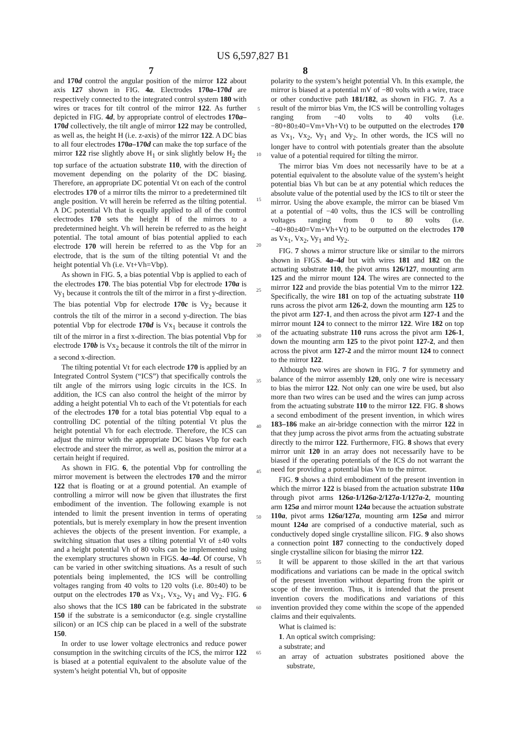US 6,597,827 B1
7 8
and 170d control the angular position of the mirror 122 about axis 127 shown in FIG. 4a. Electrodes 170a–170d are respectively connected to the integrated control system 180 with wires or traces for tilt control of the mirror 122. As further depicted in FIG. 4d, by appropriate control of electrodes 170a–170d collectively, the tilt angle of mirror 122 may be controlled, as well as, the height H (i.e. z-axis) of the mirror 122. A DC bias to all four electrodes 170a–170d can make the top surface of the mirror 122 rise slightly above H<sub>1</sub> or sink slightly below H<sub>2</sub> the top surface of the actuation substrate 110, with the direction of movement depending on the polarity of the DC biasing. Therefore, an appropriate DC potential Vt on each of the control electrodes 170 of a mirror tilts the mirror to a predetermined tilt angle position. Vt will herein be referred as the tilting potential. A DC potential Vh that is equally applied to all of the control electrodes 170 sets the height H of the mirrors to a predetermined height. Vh will herein be referred to as the height potential. The total amount of bias potential applied to each electrode 170 will herein be referred to as the Vbp for an electrode, that is the sum of the tilting potential Vt and the height potential Vh (i.e. Vt+Vh=Vbp).
As shown in FIG. 5, a bias potential Vbp is applied to each of the electrodes 170. The bias potential Vbp for electrode 170a is Vy<sub>1</sub> because it controls the tilt of the mirror in a first y-direction. The bias potential Vbp for electrode 170c is Vy<sub>2</sub> because it controls the tilt of the mirror in a second y-direction. The bias potential Vbp for electrode 170d is Vx<sub>1</sub> because it controls the tilt of the mirror in a first x-direction. The bias potential Vbp for electrode 170b is Vx<sub>2</sub> because it controls the tilt of the mirror in a second x-direction.
The tilting potential Vt for each electrode 170 is applied by an Integrated Control System (“ICS”) that specifically controls the tilt angle of the mirrors using logic circuits in the ICS. In addition, the ICS can also control the height of the mirror by adding a height potential Vh to each of the Vt potentials for each of the electrodes 170 for a total bias potential Vbp equal to a controlling DC potential of the tilting potential Vt plus the height potential Vh for each electrode. Therefore, the ICS can adjust the mirror with the appropriate DC biases Vbp for each electrode and steer the mirror, as well as, position the mirror at a certain height if required.
As shown in FIG. 6, the potential Vbp for controlling the mirror movement is between the electrodes 170 and the mirror 122 that is floating or at a ground potential. An example of controlling a mirror will now be given that illustrates the first embodiment of the invention. The following example is not intended to limit the present invention in terms of operating potentials, but is merely exemplary in how the present invention achieves the objects of the present invention. For example, a switching situation that uses a tilting potential Vt of ±40 volts and a height potential Vh of 80 volts can be implemented using the exemplary structures shown in FIGS. 4a–4d. Of course, Vh can be varied in other switching situations. As a result of such potentials being implemented, the ICS will be controlling voltages ranging from 40 volts to 120 volts (i.e. 80±40) to be output on the electrodes 170 as Vx<sub>1</sub>, Vx<sub>2</sub>, Vy<sub>1</sub> and Vy<sub>2</sub>. FIG. 6 also shows that the ICS 180 can be fabricated in the substrate 150 if the substrate is a semiconductor (e.g. single crystalline silicon) or an ICS chip can be placed in a well of the substrate 150.
In order to use lower voltage electronics and reduce power consumption in the switching circuits of the ICS, the mirror 122 is biased at a potential equivalent to the absolute value of the system’s height potential Vh, but of opposite
5
10
15
20
25
30
35
40
45
50
55
60
65
polarity to the system’s height potential Vh. In this example, the mirror is biased at a potential mV of −80 volts with a wire, trace or other conductive path 181/182, as shown in FIG. 7. As a result of the mirror bias Vm, the ICS will be controlling voltages ranging from −40 volts to 40 volts (i.e. −80+80±40=Vm+Vh+Vt) to be outputted on the electrodes 170 as Vx<sub>1</sub>, Vx<sub>2</sub>, Vy<sub>1</sub> and Vy<sub>2</sub>. In other words, the ICS will no longer have to control with potentials greater than the absolute value of a potential required for tilting the mirror.
The mirror bias Vm does not necessarily have to be at a potential equivalent to the absolute value of the system’s height potential bias Vh but can be at any potential which reduces the absolute value of the potential used by the ICS to tilt or steer the mirror. Using the above example, the mirror can be biased Vm at a potential of −40 volts, thus the ICS will be controlling voltages ranging from 0 to 80 volts (i.e. −40+80±40=Vm+Vh+Vt) to be outputted on the electrodes 170 as Vx<sub>1</sub>, Vx<sub>2</sub>, Vy<sub>1</sub> and Vy<sub>2</sub>.
FIG. 7 shows a mirror structure like or similar to the mirrors shown in FIGS. 4a–4d but with wires 181 and 182 on the actuating substrate 110, the pivot arms 126/127, mounting arm 125 and the mirror mount 124. The wires are connected to the mirror 122 and provide the bias potential Vm to the mirror 122. Specifically, the wire 181 on top of the actuating substrate 110 runs across the pivot arm 126-2, down the mounting arm 125 to the pivot arm 127-1, and then across the pivot arm 127-1 and the mirror mount 124 to connect to the mirror 122. Wire 182 on top of the actuating substrate 110 runs across the pivot arm 126-1, down the mounting arm 125 to the pivot point 127-2, and then across the pivot arm 127-2 and the mirror mount 124 to connect to the mirror 122.
Although two wires are shown in FIG. 7 for symmetry and balance of the mirror assembly 120, only one wire is necessary to bias the mirror 122. Not only can one wire be used, but also more than two wires can be used and the wires can jump across from the actuating substrate 110 to the mirror 122. FIG. 8 shows a second embodiment of the present invention, in which wires 183–186 make an air-bridge connection with the mirror 122 in that they jump across the pivot arms from the actuating substrate directly to the mirror 122. Furthermore, FIG. 8 shows that every mirror unit 120 in an array does not necessarily have to be biased if the operating potentials of the ICS do not warrant the need for providing a potential bias Vm to the mirror.
FIG. 9 shows a third embodiment of the present invention in which the mirror 122 is biased from the actuation substrate 110a through pivot arms 126a-1/126a-2/127a-1/127a-2, mounting arm 125a and mirror mount 124a because the actuation substrate 110a, pivot arms 126a/127a, mounting arm 125a and mirror mount 124a are comprised of a conductive material, such as conductively doped single crystalline silicon. FIG. 9 also shows a connection point 187 connecting to the conductively doped single crystalline silicon for biasing the mirror 122.
It will be apparent to those skilled in the art that various modifications and variations can be made in the optical switch of the present invention without departing from the spirit or scope of the invention. Thus, it is intended that the present invention covers the modifications and variations of this invention provided they come within the scope of the appended claims and their equivalents.
What is claimed is:
1. An optical switch comprising:
a substrate; and
an array of actuation substrates positioned above the substrate,